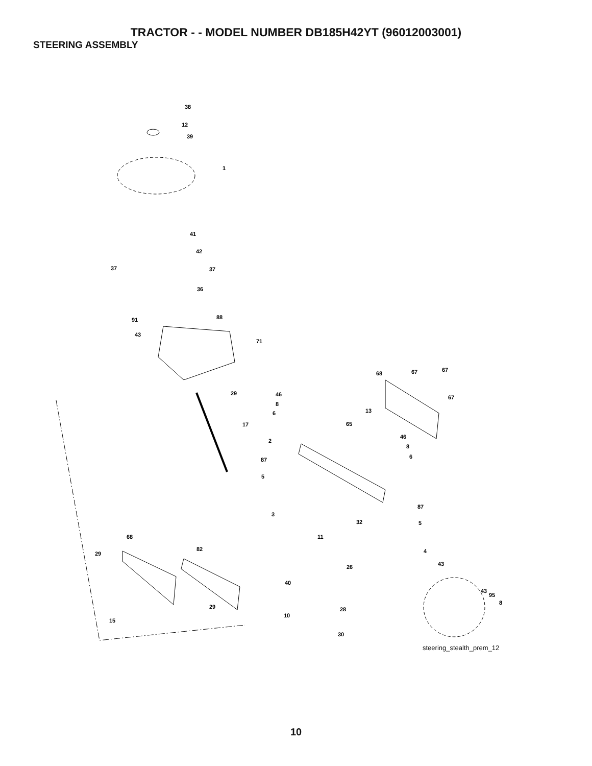TRACTOR - - MODEL NUMBER DB185H42YT (96012003001)
STEERING ASSEMBLY
38
12
39
1
41
42
37
37
36
88
91
43
71
29
17
68
67
67
67
46
8
6
13
65
46
8
6
2
87
5
87
3
32
5
11
68
29
82
4
26
43
40
43
95
8
29
28
15
10
30
steering_stealth_prem_12
10